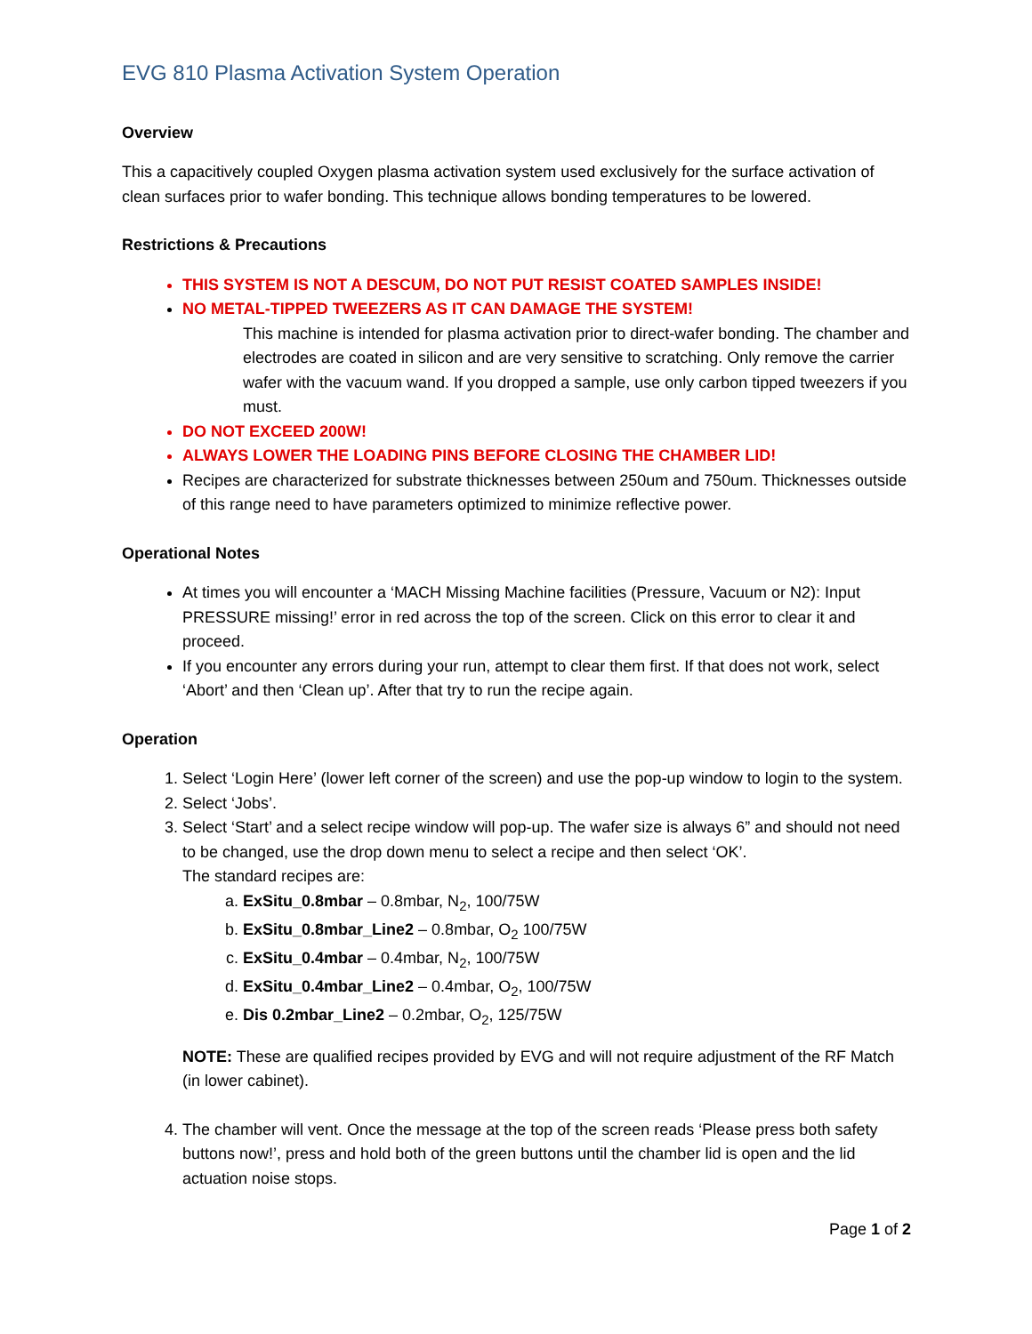EVG 810 Plasma Activation System Operation
Overview
This a capacitively coupled Oxygen plasma activation system used exclusively for the surface activation of clean surfaces prior to wafer bonding. This technique allows bonding temperatures to be lowered.
Restrictions & Precautions
THIS SYSTEM IS NOT A DESCUM, DO NOT PUT RESIST COATED SAMPLES INSIDE!
NO METAL-TIPPED TWEEZERS AS IT CAN DAMAGE THE SYSTEM!
This machine is intended for plasma activation prior to direct-wafer bonding. The chamber and electrodes are coated in silicon and are very sensitive to scratching. Only remove the carrier wafer with the vacuum wand. If you dropped a sample, use only carbon tipped tweezers if you must.
DO NOT EXCEED 200W!
ALWAYS LOWER THE LOADING PINS BEFORE CLOSING THE CHAMBER LID!
Recipes are characterized for substrate thicknesses between 250um and 750um. Thicknesses outside of this range need to have parameters optimized to minimize reflective power.
Operational Notes
At times you will encounter a ‘MACH Missing Machine facilities (Pressure, Vacuum or N2): Input PRESSURE missing!’ error in red across the top of the screen. Click on this error to clear it and proceed.
If you encounter any errors during your run, attempt to clear them first. If that does not work, select ‘Abort’ and then ‘Clean up’. After that try to run the recipe again.
Operation
1. Select ‘Login Here’ (lower left corner of the screen) and use the pop-up window to login to the system.
2. Select ‘Jobs’.
3. Select ‘Start’ and a select recipe window will pop-up. The wafer size is always 6” and should not need to be changed, use the drop down menu to select a recipe and then select ‘OK’.
The standard recipes are:
a. ExSitu_0.8mbar – 0.8mbar, N<sub>2</sub>, 100/75W
b. ExSitu_0.8mbar_Line2 – 0.8mbar, O<sub>2</sub> 100/75W
c. ExSitu_0.4mbar – 0.4mbar, N<sub>2</sub>, 100/75W
d. ExSitu_0.4mbar_Line2 – 0.4mbar, O<sub>2</sub>, 100/75W
e. Dis 0.2mbar_Line2 – 0.2mbar, O<sub>2</sub>, 125/75W
NOTE: These are qualified recipes provided by EVG and will not require adjustment of the RF Match (in lower cabinet).
4. The chamber will vent. Once the message at the top of the screen reads ‘Please press both safety buttons now!’, press and hold both of the green buttons until the chamber lid is open and the lid actuation noise stops.
Page 1 of 2